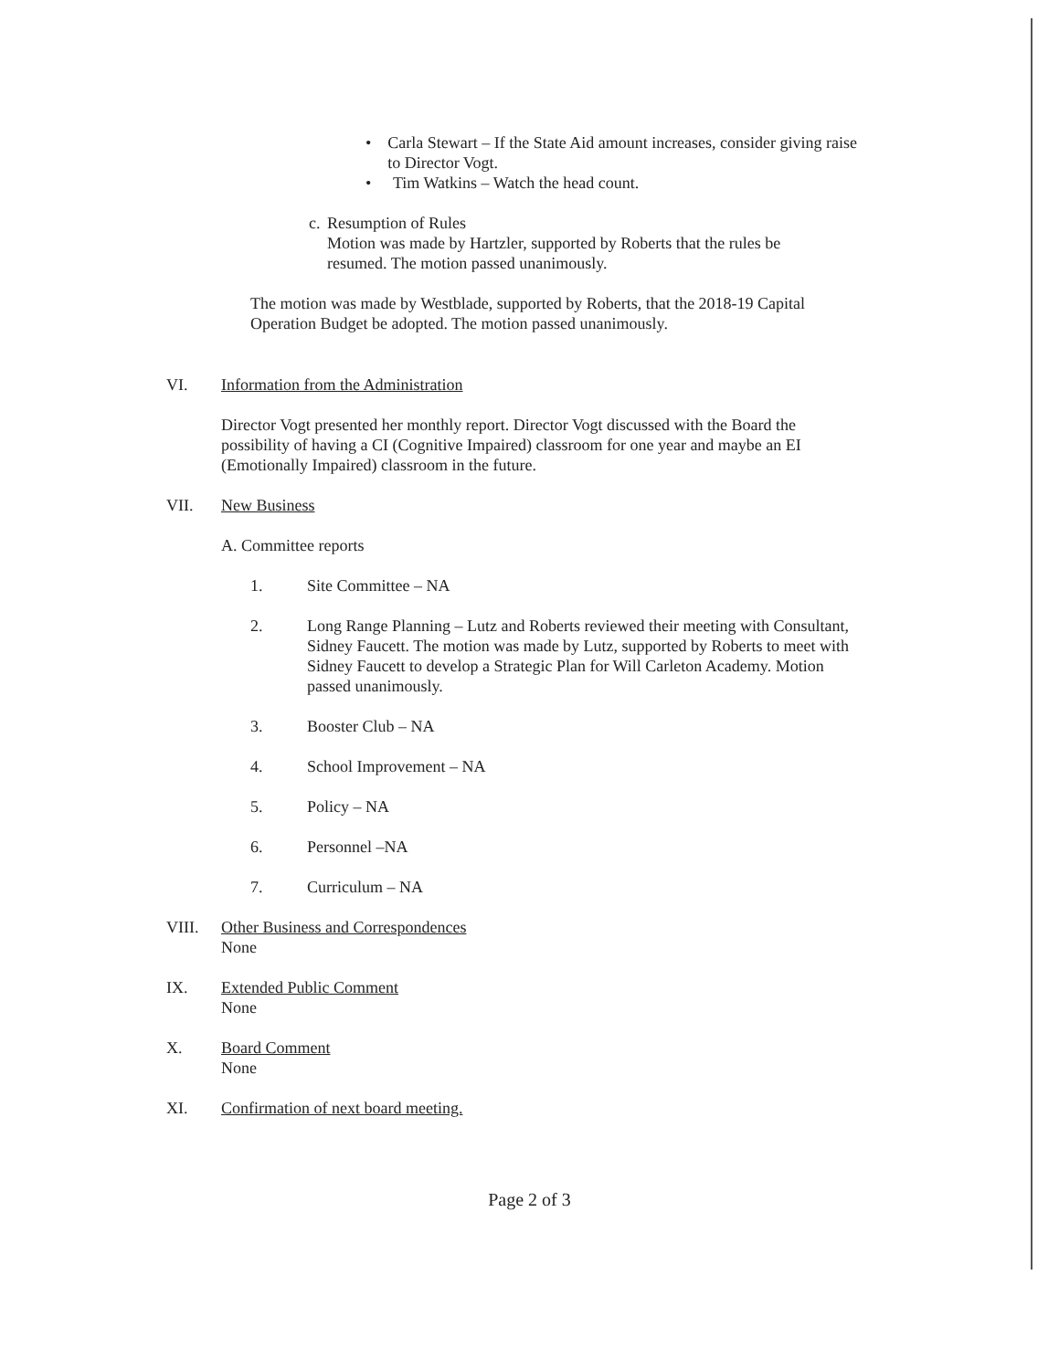• Carla Stewart – If the State Aid amount increases, consider giving raise to Director Vogt.
• Tim Watkins – Watch the head count.
c. Resumption of Rules
Motion was made by Hartzler, supported by Roberts that the rules be resumed. The motion passed unanimously.
The motion was made by Westblade, supported by Roberts, that the 2018-19 Capital Operation Budget be adopted. The motion passed unanimously.
VI. Information from the Administration
Director Vogt presented her monthly report. Director Vogt discussed with the Board the possibility of having a CI (Cognitive Impaired) classroom for one year and maybe an EI (Emotionally Impaired) classroom in the future.
VII. New Business
A. Committee reports
1. Site Committee – NA
2. Long Range Planning – Lutz and Roberts reviewed their meeting with Consultant, Sidney Faucett. The motion was made by Lutz, supported by Roberts to meet with Sidney Faucett to develop a Strategic Plan for Will Carleton Academy. Motion passed unanimously.
3. Booster Club – NA
4. School Improvement – NA
5. Policy – NA
6. Personnel –NA
7. Curriculum – NA
VIII. Other Business and Correspondences
None
IX. Extended Public Comment
None
X. Board Comment
None
XI. Confirmation of next board meeting.
Page 2 of 3